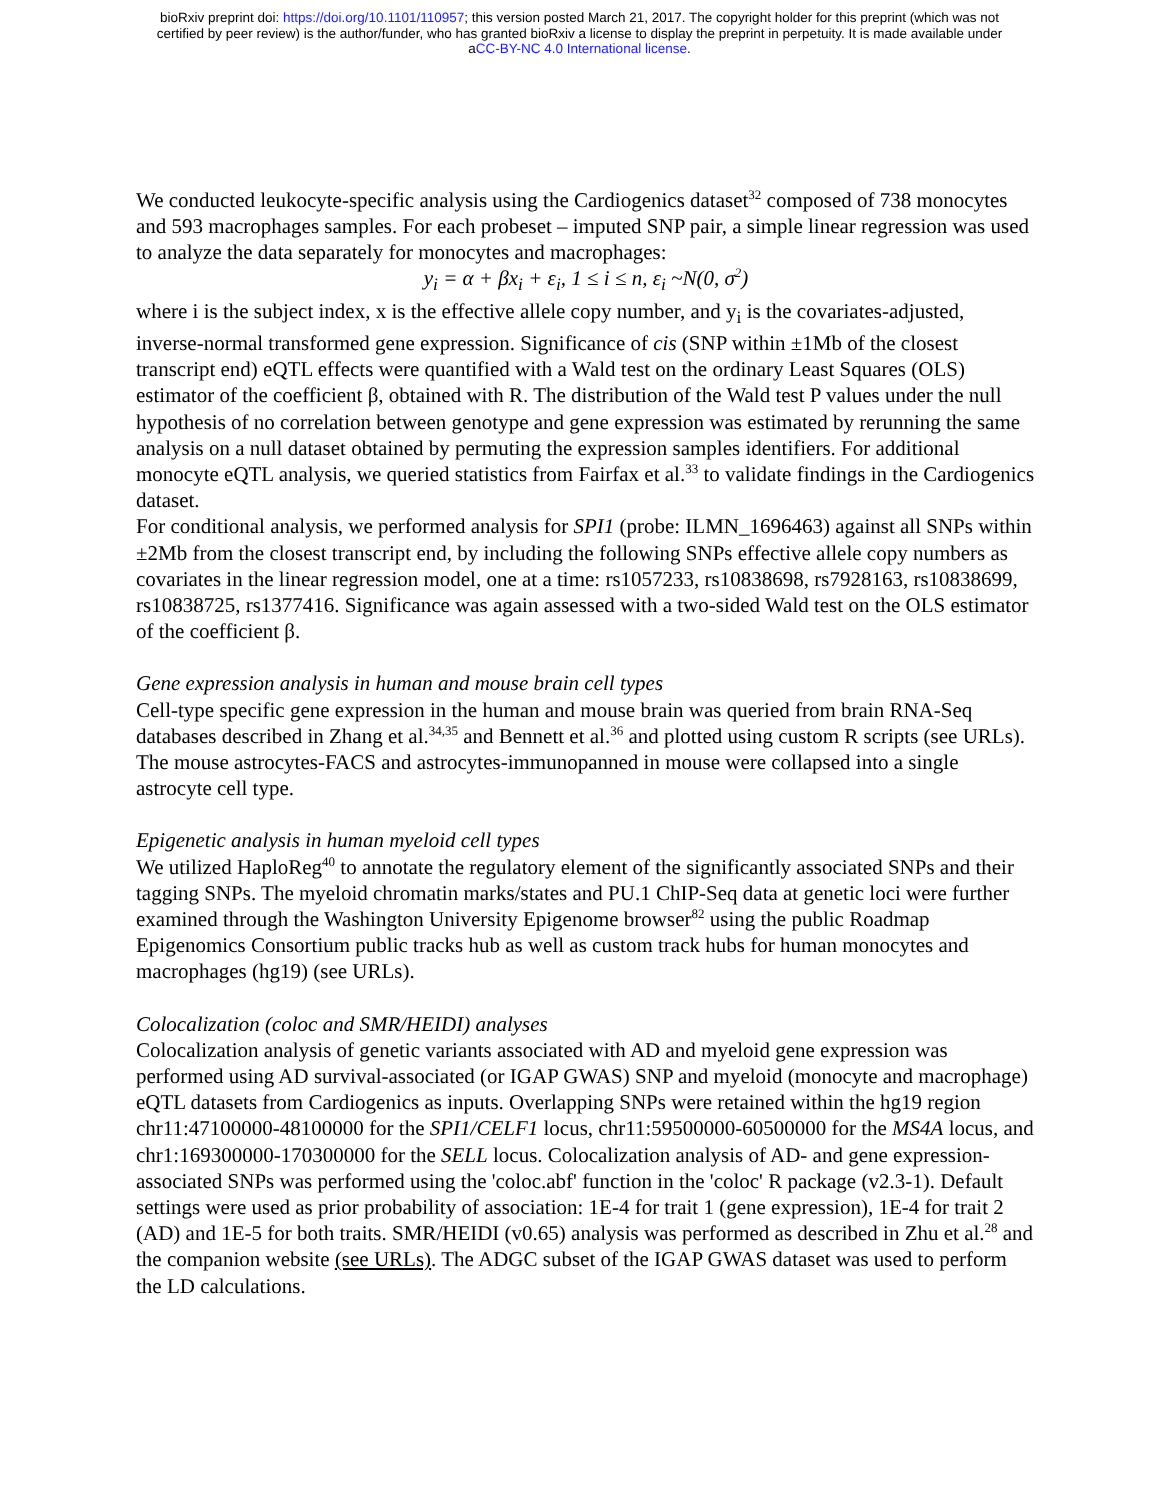bioRxiv preprint doi: https://doi.org/10.1101/110957; this version posted March 21, 2017. The copyright holder for this preprint (which was not
certified by peer review) is the author/funder, who has granted bioRxiv a license to display the preprint in perpetuity. It is made available under
aCC-BY-NC 4.0 International license.
We conducted leukocyte-specific analysis using the Cardiogenics dataset<sup>32</sup> composed of 738 monocytes and 593 macrophages samples. For each probeset – imputed SNP pair, a simple linear regression was used to analyze the data separately for monocytes and macrophages:
y<sub>i</sub> = α + βx<sub>i</sub> + ε<sub>i</sub>, 1 ≤ i ≤ n, ε<sub>i</sub> ~N(0, σ<sup>2</sup>)
where i is the subject index, x is the effective allele copy number, and y<sub>i</sub> is the covariates-adjusted, inverse-normal transformed gene expression. Significance of cis (SNP within ±1Mb of the closest transcript end) eQTL effects were quantified with a Wald test on the ordinary Least Squares (OLS) estimator of the coefficient β, obtained with R. The distribution of the Wald test P values under the null hypothesis of no correlation between genotype and gene expression was estimated by rerunning the same analysis on a null dataset obtained by permuting the expression samples identifiers. For additional monocyte eQTL analysis, we queried statistics from Fairfax et al.<sup>33</sup> to validate findings in the Cardiogenics dataset.
For conditional analysis, we performed analysis for SPI1 (probe: ILMN_1696463) against all SNPs within ±2Mb from the closest transcript end, by including the following SNPs effective allele copy numbers as covariates in the linear regression model, one at a time: rs1057233, rs10838698, rs7928163, rs10838699, rs10838725, rs1377416. Significance was again assessed with a two-sided Wald test on the OLS estimator of the coefficient β.
Gene expression analysis in human and mouse brain cell types
Cell-type specific gene expression in the human and mouse brain was queried from brain RNA-Seq databases described in Zhang et al.<sup>34,35</sup> and Bennett et al.<sup>36</sup> and plotted using custom R scripts (see URLs). The mouse astrocytes-FACS and astrocytes-immunopanned in mouse were collapsed into a single astrocyte cell type.
Epigenetic analysis in human myeloid cell types
We utilized HaploReg<sup>40</sup> to annotate the regulatory element of the significantly associated SNPs and their tagging SNPs. The myeloid chromatin marks/states and PU.1 ChIP-Seq data at genetic loci were further examined through the Washington University Epigenome browser<sup>82</sup> using the public Roadmap Epigenomics Consortium public tracks hub as well as custom track hubs for human monocytes and macrophages (hg19) (see URLs).
Colocalization (coloc and SMR/HEIDI) analyses
Colocalization analysis of genetic variants associated with AD and myeloid gene expression was performed using AD survival-associated (or IGAP GWAS) SNP and myeloid (monocyte and macrophage) eQTL datasets from Cardiogenics as inputs. Overlapping SNPs were retained within the hg19 region chr11:47100000-48100000 for the SPI1/CELF1 locus, chr11:59500000-60500000 for the MS4A locus, and chr1:169300000-170300000 for the SELL locus. Colocalization analysis of AD- and gene expression-associated SNPs was performed using the 'coloc.abf' function in the 'coloc' R package (v2.3-1). Default settings were used as prior probability of association: 1E-4 for trait 1 (gene expression), 1E-4 for trait 2 (AD) and 1E-5 for both traits. SMR/HEIDI (v0.65) analysis was performed as described in Zhu et al.<sup>28</sup> and the companion website (see URLs). The ADGC subset of the IGAP GWAS dataset was used to perform the LD calculations.